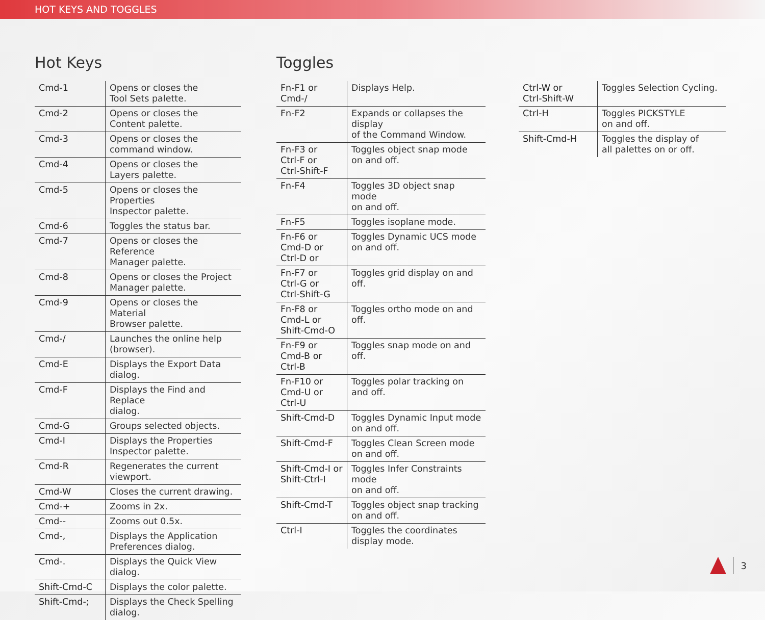HOT KEYS AND TOGGLES
Hot Keys
| Cmd-1 | Opens or closes the Tool Sets palette. |
| Cmd-2 | Opens or closes the Content palette. |
| Cmd-3 | Opens or closes the command window. |
| Cmd-4 | Opens or closes the Layers palette. |
| Cmd-5 | Opens or closes the Properties Inspector palette. |
| Cmd-6 | Toggles the status bar. |
| Cmd-7 | Opens or closes the Reference Manager palette. |
| Cmd-8 | Opens or closes the Project Manager palette. |
| Cmd-9 | Opens or closes the Material Browser palette. |
| Cmd-/ | Launches the online help (browser). |
| Cmd-E | Displays the Export Data dialog. |
| Cmd-F | Displays the Find and Replace dialog. |
| Cmd-G | Groups selected objects. |
| Cmd-I | Displays the Properties Inspector palette. |
| Cmd-R | Regenerates the current viewport. |
| Cmd-W | Closes the current drawing. |
| Cmd-+ | Zooms in 2x. |
| Cmd-- | Zooms out 0.5x. |
| Cmd-, | Displays the Application Preferences dialog. |
| Cmd-. | Displays the Quick View dialog. |
| Shift-Cmd-C | Displays the color palette. |
| Shift-Cmd-; | Displays the Check Spelling dialog. |
Toggles
| Fn-F1 or Cmd-/ | Displays Help. |
| Fn-F2 | Expands or collapses the display of the Command Window. |
| Fn-F3 or Ctrl-F or Ctrl-Shift-F | Toggles object snap mode on and off. |
| Fn-F4 | Toggles 3D object snap mode on and off. |
| Fn-F5 | Toggles isoplane mode. |
| Fn-F6 or Cmd-D or Ctrl-D or | Toggles Dynamic UCS mode on and off. |
| Fn-F7 or Ctrl-G or Ctrl-Shift-G | Toggles grid display on and off. |
| Fn-F8 or Cmd-L or Shift-Cmd-O | Toggles ortho mode on and off. |
| Fn-F9 or Cmd-B or Ctrl-B | Toggles snap mode on and off. |
| Fn-F10 or Cmd-U or Ctrl-U | Toggles polar tracking on and off. |
| Shift-Cmd-D | Toggles Dynamic Input mode on and off. |
| Shift-Cmd-F | Toggles Clean Screen mode on and off. |
| Shift-Cmd-I or Shift-Ctrl-I | Toggles Infer Constraints mode on and off. |
| Shift-Cmd-T | Toggles object snap tracking on and off. |
| Ctrl-I | Toggles the coordinates display mode. |
| Ctrl-W or Ctrl-Shift-W | Toggles Selection Cycling. |
| Ctrl-H | Toggles PICKSTYLE on and off. |
| Shift-Cmd-H | Toggles the display of all palettes on or off. |
3